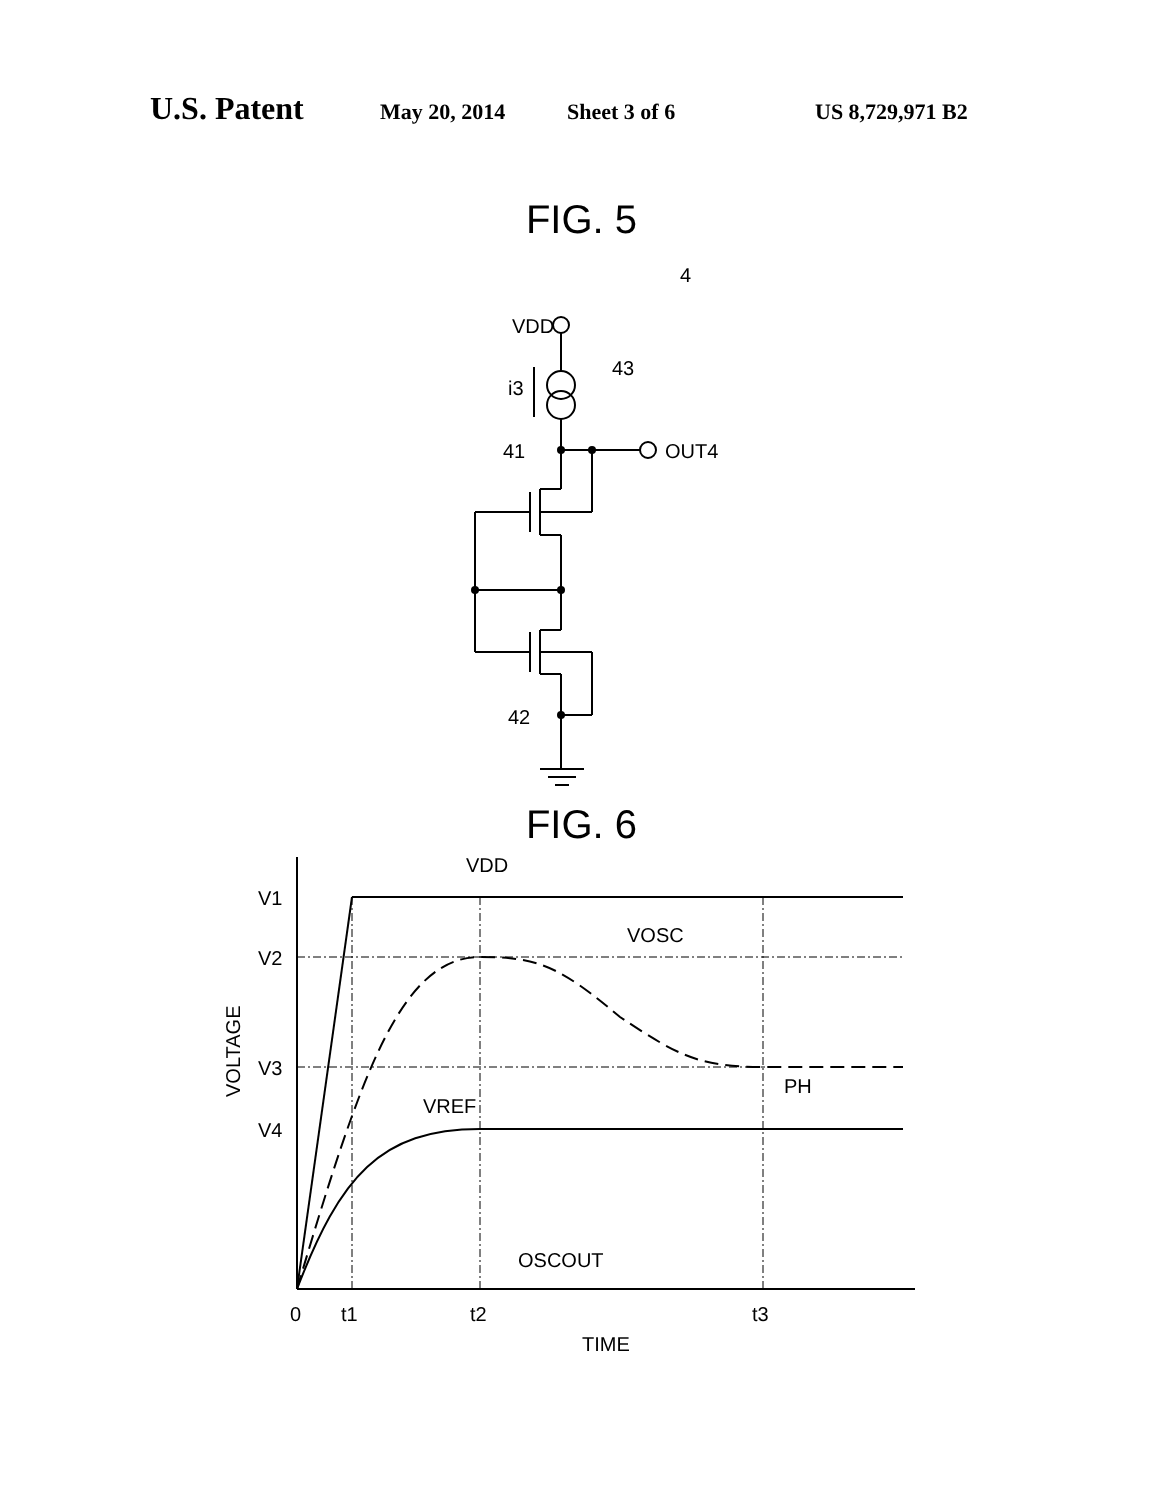U.S. Patent May 20, 2014 Sheet 3 of 6 US 8,729,971 B2
FIG. 5
VDD
43
i3
OUT4
41
42
4
FIG. 6
V1
V2
V3
V4
VDD
VOSC
PH
VREF
OSCOUT
0
t1
t2
t3
TIME
VOLTAGE